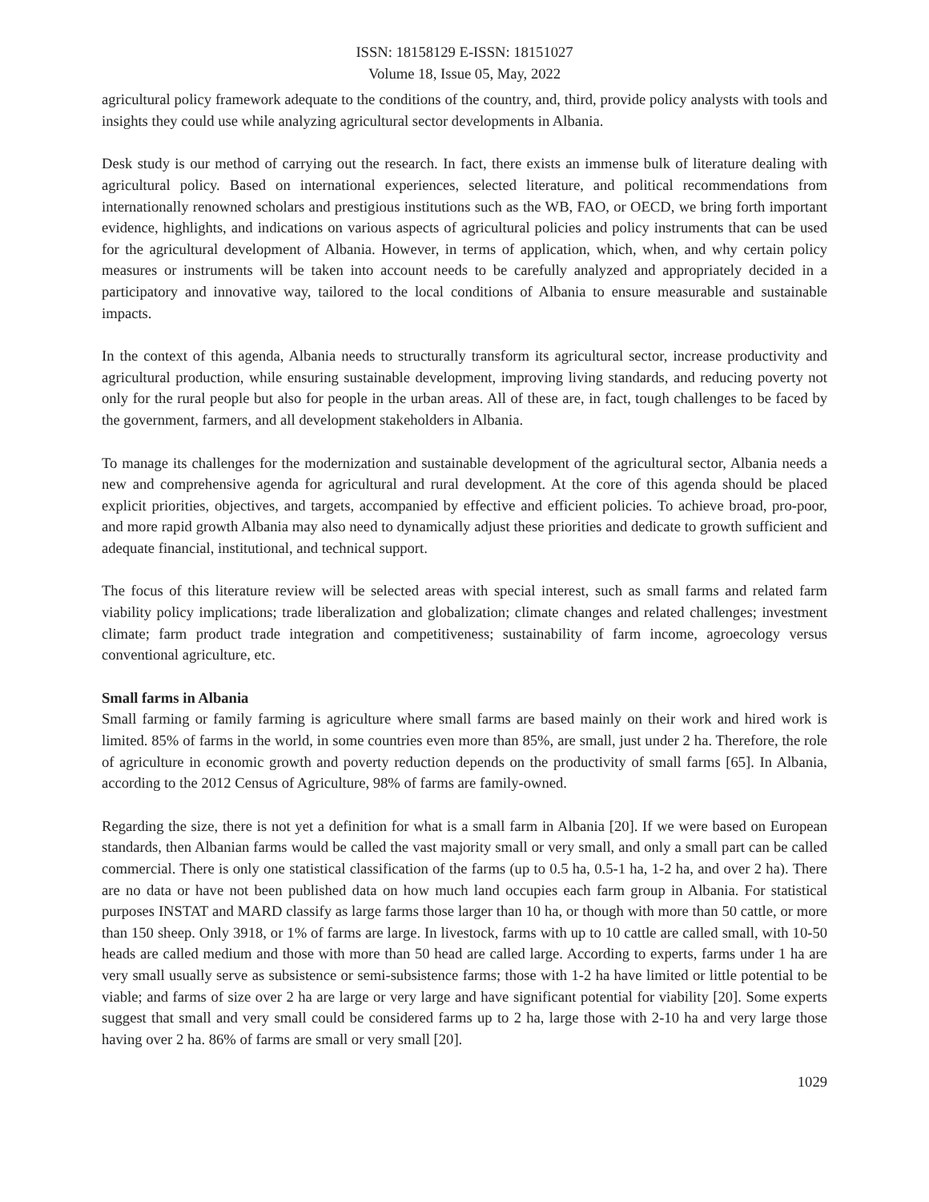ISSN: 18158129 E-ISSN: 18151027
Volume 18, Issue 05, May, 2022
agricultural policy framework adequate to the conditions of the country, and, third, provide policy analysts with tools and insights they could use while analyzing agricultural sector developments in Albania.
Desk study is our method of carrying out the research. In fact, there exists an immense bulk of literature dealing with agricultural policy. Based on international experiences, selected literature, and political recommendations from internationally renowned scholars and prestigious institutions such as the WB, FAO, or OECD, we bring forth important evidence, highlights, and indications on various aspects of agricultural policies and policy instruments that can be used for the agricultural development of Albania. However, in terms of application, which, when, and why certain policy measures or instruments will be taken into account needs to be carefully analyzed and appropriately decided in a participatory and innovative way, tailored to the local conditions of Albania to ensure measurable and sustainable impacts.
In the context of this agenda, Albania needs to structurally transform its agricultural sector, increase productivity and agricultural production, while ensuring sustainable development, improving living standards, and reducing poverty not only for the rural people but also for people in the urban areas. All of these are, in fact, tough challenges to be faced by the government, farmers, and all development stakeholders in Albania.
To manage its challenges for the modernization and sustainable development of the agricultural sector, Albania needs a new and comprehensive agenda for agricultural and rural development. At the core of this agenda should be placed explicit priorities, objectives, and targets, accompanied by effective and efficient policies. To achieve broad, pro-poor, and more rapid growth Albania may also need to dynamically adjust these priorities and dedicate to growth sufficient and adequate financial, institutional, and technical support.
The focus of this literature review will be selected areas with special interest, such as small farms and related farm viability policy implications; trade liberalization and globalization; climate changes and related challenges; investment climate; farm product trade integration and competitiveness; sustainability of farm income, agroecology versus conventional agriculture, etc.
Small farms in Albania
Small farming or family farming is agriculture where small farms are based mainly on their work and hired work is limited. 85% of farms in the world, in some countries even more than 85%, are small, just under 2 ha. Therefore, the role of agriculture in economic growth and poverty reduction depends on the productivity of small farms [65]. In Albania, according to the 2012 Census of Agriculture, 98% of farms are family-owned.
Regarding the size, there is not yet a definition for what is a small farm in Albania [20]. If we were based on European standards, then Albanian farms would be called the vast majority small or very small, and only a small part can be called commercial. There is only one statistical classification of the farms (up to 0.5 ha, 0.5-1 ha, 1-2 ha, and over 2 ha). There are no data or have not been published data on how much land occupies each farm group in Albania. For statistical purposes INSTAT and MARD classify as large farms those larger than 10 ha, or though with more than 50 cattle, or more than 150 sheep. Only 3918, or 1% of farms are large. In livestock, farms with up to 10 cattle are called small, with 10-50 heads are called medium and those with more than 50 head are called large. According to experts, farms under 1 ha are very small usually serve as subsistence or semi-subsistence farms; those with 1-2 ha have limited or little potential to be viable; and farms of size over 2 ha are large or very large and have significant potential for viability [20]. Some experts suggest that small and very small could be considered farms up to 2 ha, large those with 2-10 ha and very large those having over 2 ha. 86% of farms are small or very small [20].
1029